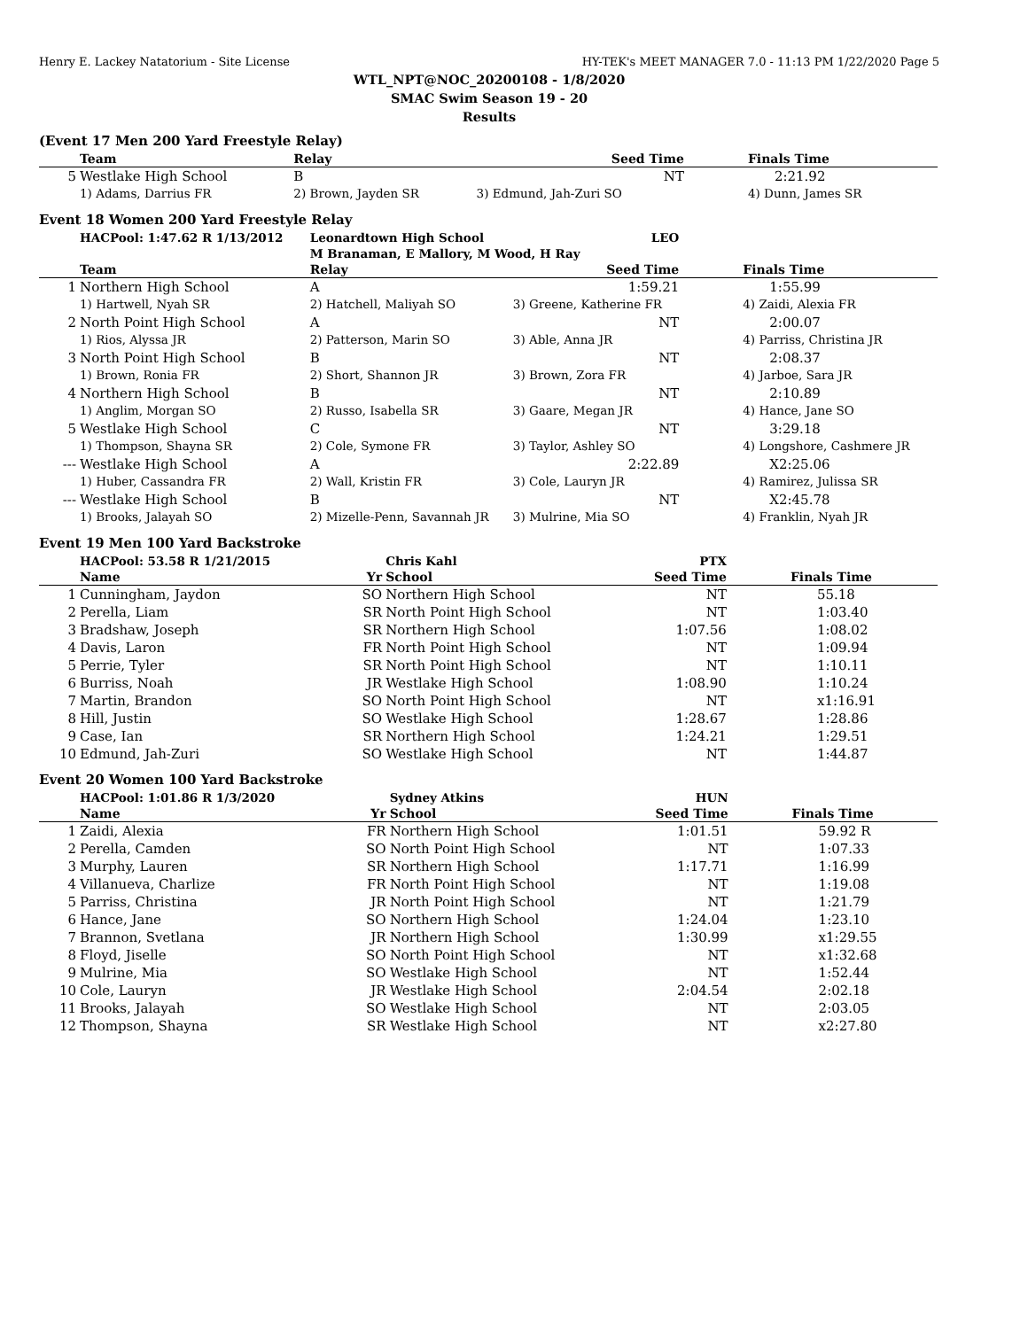Henry E. Lackey Natatorium - Site License HY-TEK's MEET MANAGER 7.0 - 11:13 PM 1/22/2020 Page 5
WTL_NPT@NOC_20200108 - 1/8/2020
SMAC Swim Season 19 - 20
Results
(Event 17 Men 200 Yard Freestyle Relay)
| | Team | Relay | Seed Time | Finals Time |
| --- | --- | --- | --- | --- |
| 5 | Westlake High School | B | NT | 2:21.92 |
| | 1) Adams, Darrius FR | 2) Brown, Jayden SR | 3) Edmund, Jah-Zuri SO | 4) Dunn, James SR |
Event 18 Women 200 Yard Freestyle Relay
| | HACPool: 1:47.62 R 1/13/2012 | Leonardtown High School | LEO | |
| | | M Branaman, E Mallory, M Wood, H Ray | | |
| | Team | Relay | Seed Time | Finals Time |
| 1 | Northern High School | A | 1:59.21 | 1:55.99 |
| | 1) Hartwell, Nyah SR | 2) Hatchell, Maliyah SO | 3) Greene, Katherine FR | 4) Zaidi, Alexia FR |
| 2 | North Point High School | A | NT | 2:00.07 |
| | 1) Rios, Alyssa JR | 2) Patterson, Marin SO | 3) Able, Anna JR | 4) Parriss, Christina JR |
| 3 | North Point High School | B | NT | 2:08.37 |
| | 1) Brown, Ronia FR | 2) Short, Shannon JR | 3) Brown, Zora FR | 4) Jarboe, Sara JR |
| 4 | Northern High School | B | NT | 2:10.89 |
| | 1) Anglim, Morgan SO | 2) Russo, Isabella SR | 3) Gaare, Megan JR | 4) Hance, Jane SO |
| 5 | Westlake High School | C | NT | 3:29.18 |
| | 1) Thompson, Shayna SR | 2) Cole, Symone FR | 3) Taylor, Ashley SO | 4) Longshore, Cashmere JR |
| --- | Westlake High School | A | 2:22.89 | X2:25.06 |
| | 1) Huber, Cassandra FR | 2) Wall, Kristin FR | 3) Cole, Lauryn JR | 4) Ramirez, Julissa SR |
| --- | Westlake High School | B | NT | X2:45.78 |
| | 1) Brooks, Jalayah SO | 2) Mizelle-Penn, Savannah JR | 3) Mulrine, Mia SO | 4) Franklin, Nyah JR |
Event 19 Men 100 Yard Backstroke
| | HACPool: 53.58 R 1/21/2015 | | Chris Kahl | PTX | |
| | Name | Yr | School | Seed Time | Finals Time |
| 1 | Cunningham, Jaydon | SO | Northern High School | NT | 55.18 |
| 2 | Perella, Liam | SR | North Point High School | NT | 1:03.40 |
| 3 | Bradshaw, Joseph | SR | Northern High School | 1:07.56 | 1:08.02 |
| 4 | Davis, Laron | FR | North Point High School | NT | 1:09.94 |
| 5 | Perrie, Tyler | SR | North Point High School | NT | 1:10.11 |
| 6 | Burriss, Noah | JR | Westlake High School | 1:08.90 | 1:10.24 |
| 7 | Martin, Brandon | SO | North Point High School | NT | x1:16.91 |
| 8 | Hill, Justin | SO | Westlake High School | 1:28.67 | 1:28.86 |
| 9 | Case, Ian | SR | Northern High School | 1:24.21 | 1:29.51 |
| 10 | Edmund, Jah-Zuri | SO | Westlake High School | NT | 1:44.87 |
Event 20 Women 100 Yard Backstroke
| | HACPool: 1:01.86 R 1/3/2020 | | Sydney Atkins | HUN | |
| | Name | Yr | School | Seed Time | Finals Time |
| 1 | Zaidi, Alexia | FR | Northern High School | 1:01.51 | 59.92 R |
| 2 | Perella, Camden | SO | North Point High School | NT | 1:07.33 |
| 3 | Murphy, Lauren | SR | Northern High School | 1:17.71 | 1:16.99 |
| 4 | Villanueva, Charlize | FR | North Point High School | NT | 1:19.08 |
| 5 | Parriss, Christina | JR | North Point High School | NT | 1:21.79 |
| 6 | Hance, Jane | SO | Northern High School | 1:24.04 | 1:23.10 |
| 7 | Brannon, Svetlana | JR | Northern High School | 1:30.99 | x1:29.55 |
| 8 | Floyd, Jiselle | SO | North Point High School | NT | x1:32.68 |
| 9 | Mulrine, Mia | SO | Westlake High School | NT | 1:52.44 |
| 10 | Cole, Lauryn | JR | Westlake High School | 2:04.54 | 2:02.18 |
| 11 | Brooks, Jalayah | SO | Westlake High School | NT | 2:03.05 |
| 12 | Thompson, Shayna | SR | Westlake High School | NT | x2:27.80 |